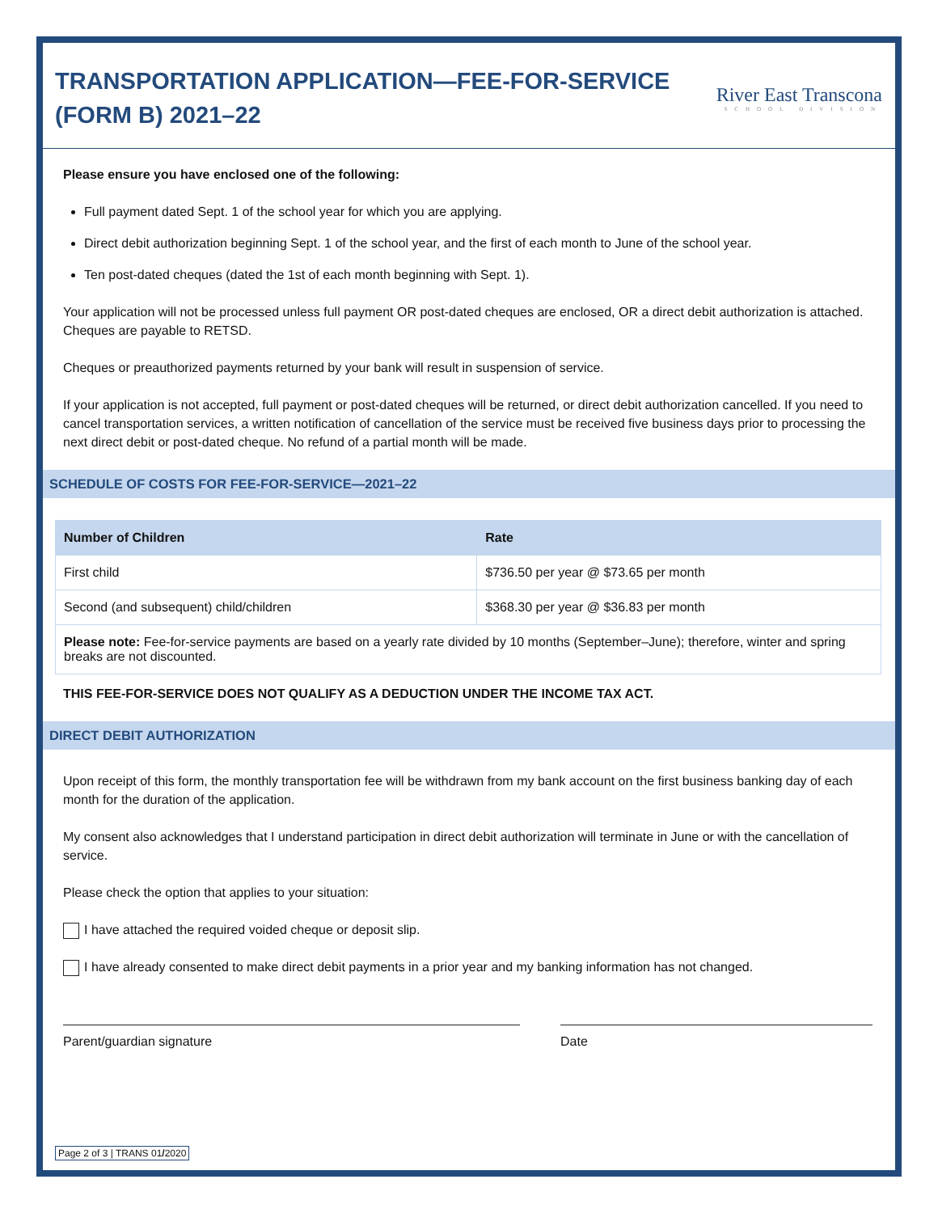TRANSPORTATION APPLICATION—FEE-FOR-SERVICE
(FORM B) 2021–22
River East Transcona
SCHOOL DIVISION
Please ensure you have enclosed one of the following:
Full payment dated Sept. 1 of the school year for which you are applying.
Direct debit authorization beginning Sept. 1 of the school year, and the first of each month to June of the school year.
Ten post-dated cheques (dated the 1st of each month beginning with Sept. 1).
Your application will not be processed unless full payment OR post-dated cheques are enclosed, OR a direct debit authorization is attached. Cheques are payable to RETSD.
Cheques or preauthorized payments returned by your bank will result in suspension of service.
If your application is not accepted, full payment or post-dated cheques will be returned, or direct debit authorization cancelled. If you need to cancel transportation services, a written notification of cancellation of the service must be received five business days prior to processing the next direct debit or post-dated cheque. No refund of a partial month will be made.
SCHEDULE OF COSTS FOR FEE-FOR-SERVICE—2021–22
| Number of Children | Rate |
| --- | --- |
| First child | $736.50 per year @ $73.65 per month |
| Second (and subsequent) child/children | $368.30 per year @ $36.83 per month |
| Please note: Fee-for-service payments are based on a yearly rate divided by 10 months (September–June); therefore, winter and spring breaks are not discounted. | |
THIS FEE-FOR-SERVICE DOES NOT QUALIFY AS A DEDUCTION UNDER THE INCOME TAX ACT.
DIRECT DEBIT AUTHORIZATION
Upon receipt of this form, the monthly transportation fee will be withdrawn from my bank account on the first business banking day of each month for the duration of the application.
My consent also acknowledges that I understand participation in direct debit authorization will terminate in June or with the cancellation of service.
Please check the option that applies to your situation:
I have attached the required voided cheque or deposit slip.
I have already consented to make direct debit payments in a prior year and my banking information has not changed.
Parent/guardian signature Date
Page 2 of 3 | TRANS 01/2020